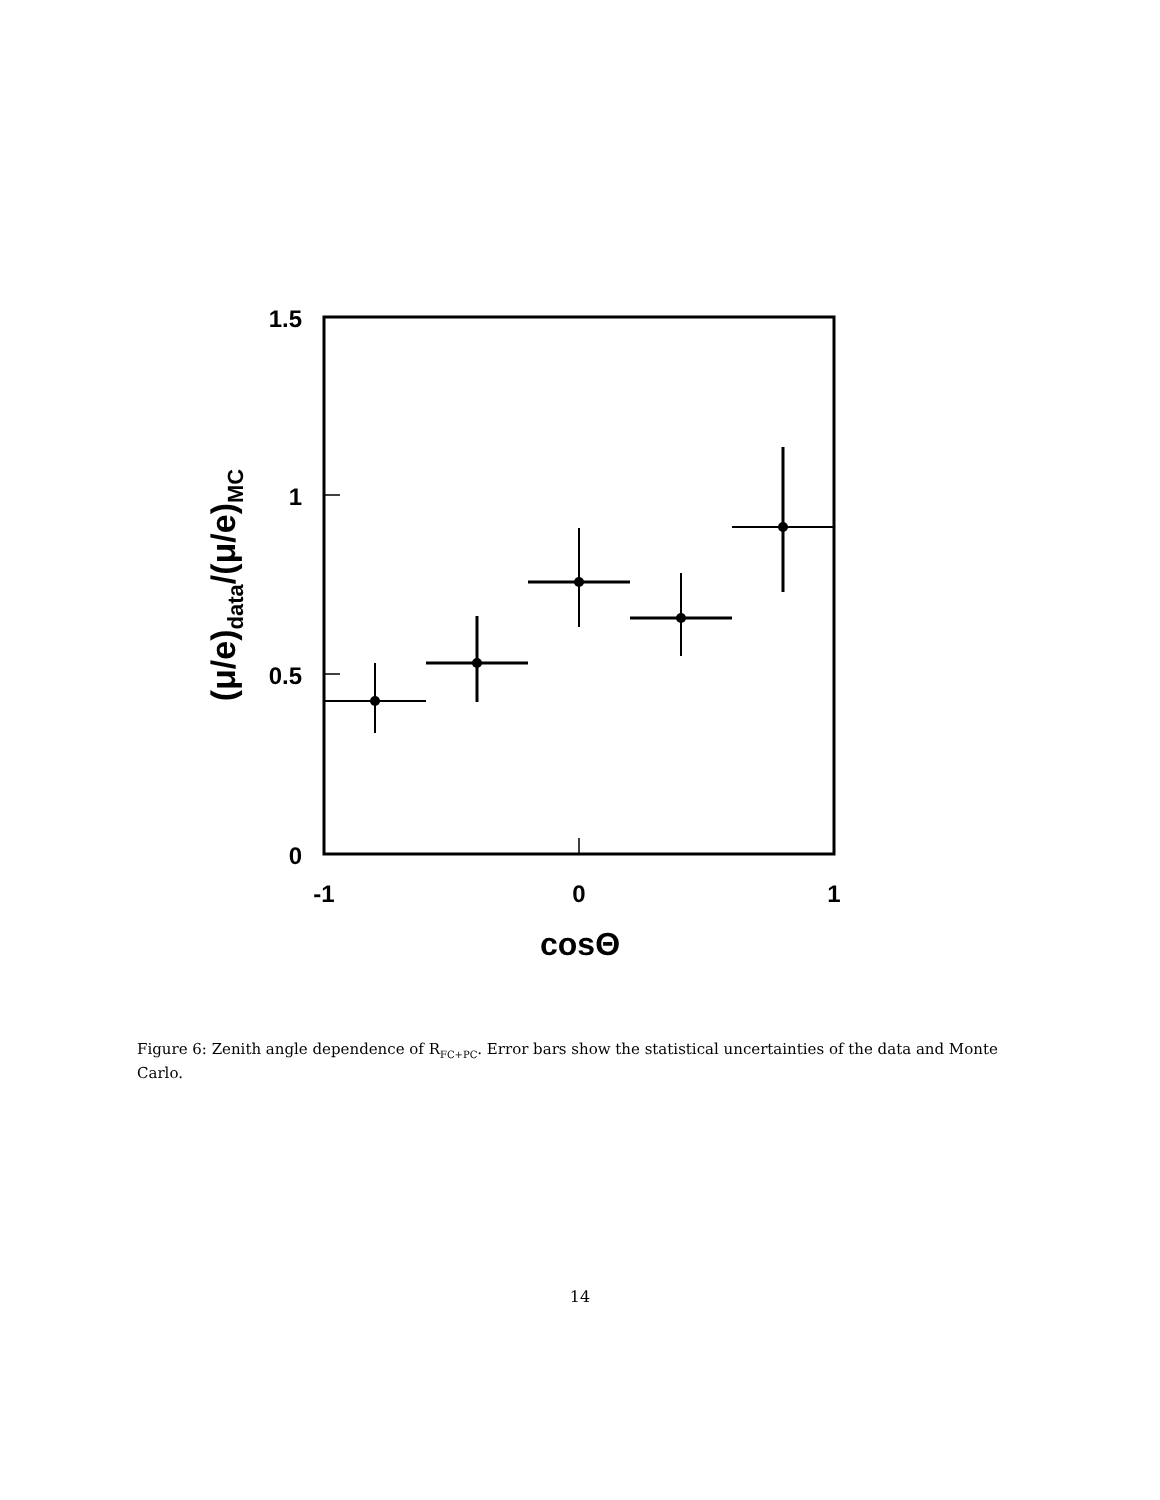1.5
1
0.5
0
-1
0
1
cosΘ
(μ/e)data/(μ/e)MC
Figure 6: Zenith angle dependence of R<sub>FC+PC</sub>. Error bars show the statistical uncertainties of the data and Monte Carlo.
14